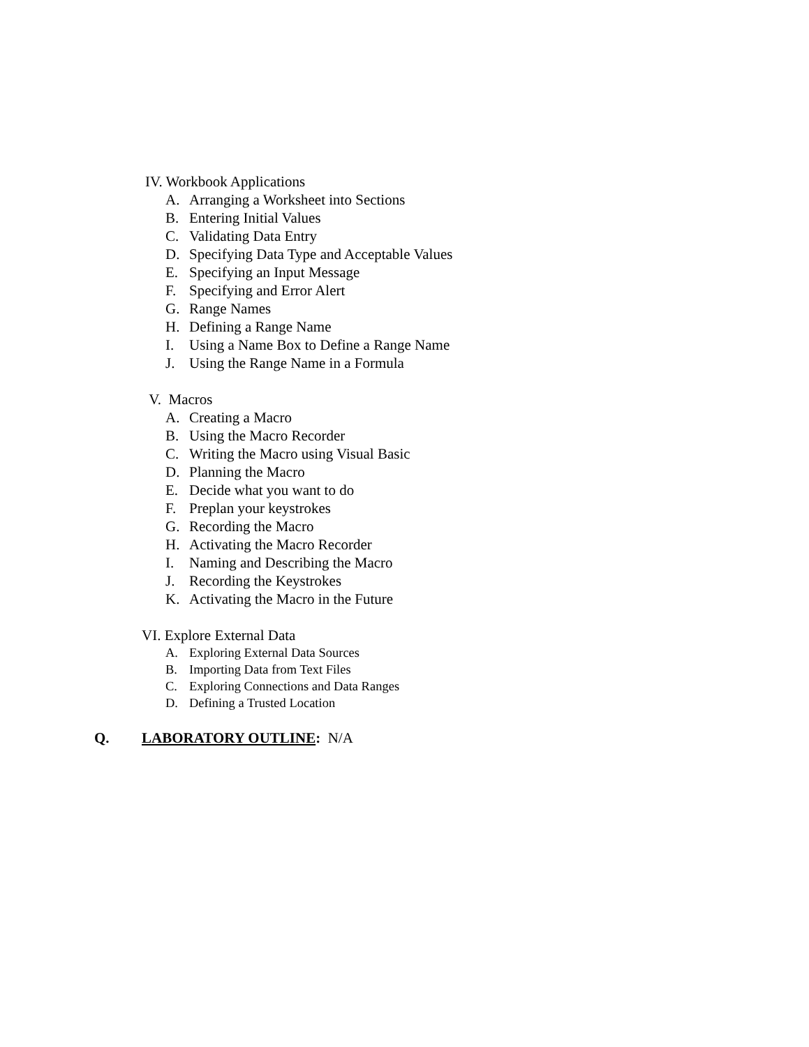IV. Workbook Applications
A. Arranging a Worksheet into Sections
B. Entering Initial Values
C. Validating Data Entry
D. Specifying Data Type and Acceptable Values
E. Specifying an Input Message
F. Specifying and Error Alert
G. Range Names
H. Defining a Range Name
I. Using a Name Box to Define a Range Name
J. Using the Range Name in a Formula
V. Macros
A. Creating a Macro
B. Using the Macro Recorder
C. Writing the Macro using Visual Basic
D. Planning the Macro
E. Decide what you want to do
F. Preplan your keystrokes
G. Recording the Macro
H. Activating the Macro Recorder
I. Naming and Describing the Macro
J. Recording the Keystrokes
K. Activating the Macro in the Future
VI. Explore External Data
A. Exploring External Data Sources
B. Importing Data from Text Files
C. Exploring Connections and Data Ranges
D. Defining a Trusted Location
Q. LABORATORY OUTLINE: N/A